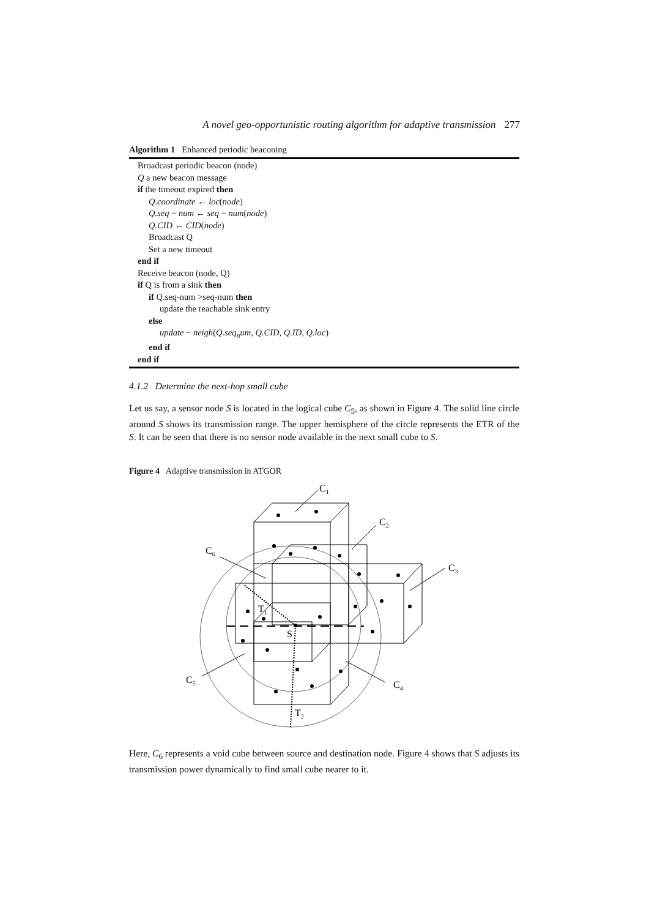A novel geo-opportunistic routing algorithm for adaptive transmission 277
Algorithm 1 Enhanced periodic beaconing
Broadcast periodic beacon (node)
Q a new beacon message
if the timeout expired then
Q.coordinate ← loc(node)
Q.seq − num ← seq − num(node)
Q.CID ← CID(node)
Broadcast Q
Set a new timeout
end if
Receive beacon (node, Q)
if Q is from a sink then
if Q.seq-num >seq-num then
update the reachable sink entry
else
update − neigh(Q.seq<sub>n</sub>um, Q.CID, Q.ID, Q.loc)
end if
end if
4.1.2 Determine the next-hop small cube
Let us say, a sensor node S is located in the logical cube C<sub>5</sub>, as shown in Figure 4. The solid line circle around S shows its transmission range. The upper hemisphere of the circle represents the ETR of the S. It can be seen that there is no sensor node available in the next small cube to S.
Figure 4 Adaptive transmission in ATGOR
C1
C2
C3
C4
C5
C6
S
T1
T2
Here, C<sub>6</sub> represents a void cube between source and destination node. Figure 4 shows that S adjusts its transmission power dynamically to find small cube nearer to it.